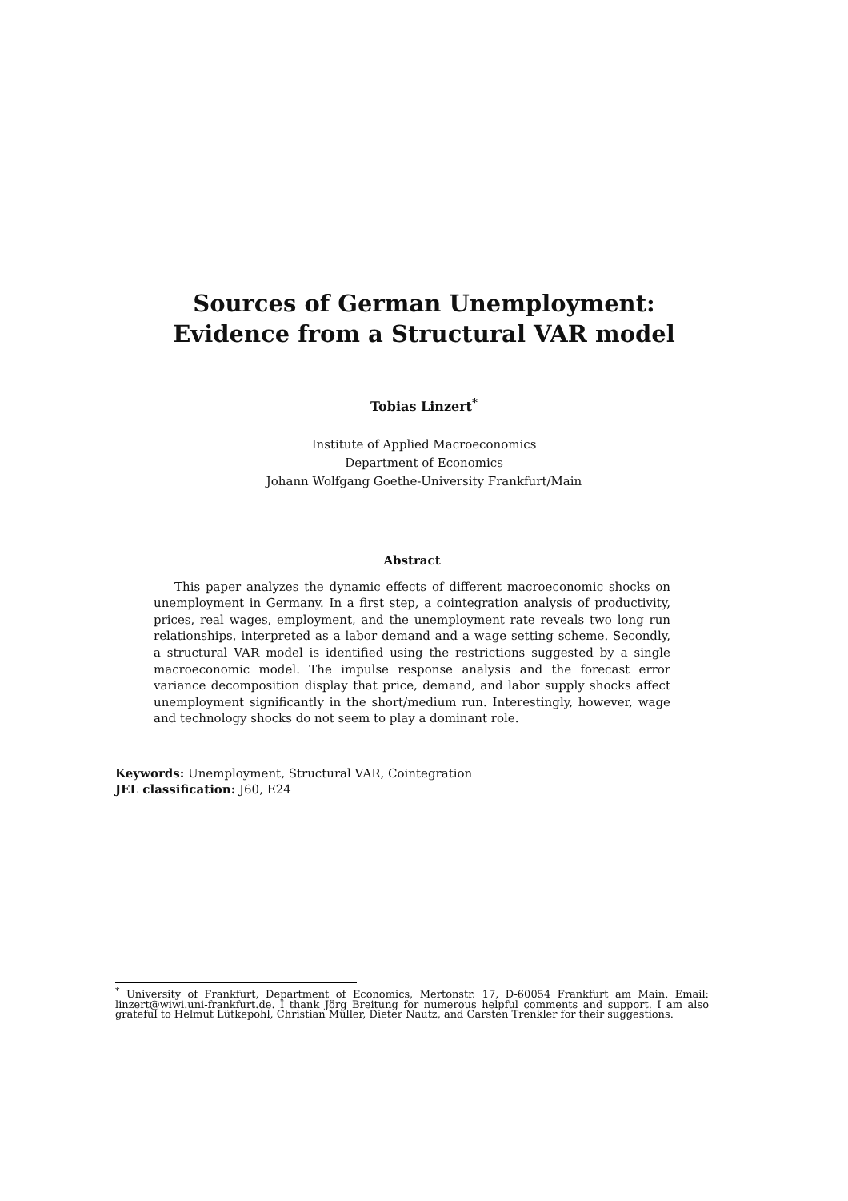Sources of German Unemployment:
Evidence from a Structural VAR model
Tobias Linzert<sup>*</sup>
Institute of Applied Macroeconomics
Department of Economics
Johann Wolfgang Goethe-University Frankfurt/Main
Abstract
This paper analyzes the dynamic effects of different macroeconomic shocks on unemployment in Germany. In a first step, a cointegration analysis of productivity, prices, real wages, employment, and the unemployment rate reveals two long run relationships, interpreted as a labor demand and a wage setting scheme. Secondly, a structural VAR model is identified using the restrictions suggested by a single macroeconomic model. The impulse response analysis and the forecast error variance decomposition display that price, demand, and labor supply shocks affect unemployment significantly in the short/medium run. Interestingly, however, wage and technology shocks do not seem to play a dominant role.
Keywords: Unemployment, Structural VAR, Cointegration
JEL classification: J60, E24
<sup>*</sup> University of Frankfurt, Department of Economics, Mertonstr. 17, D-60054 Frankfurt am Main. Email: linzert@wiwi.uni-frankfurt.de. I thank Jörg Breitung for numerous helpful comments and support. I am also grateful to Helmut Lütkepohl, Christian Müller, Dieter Nautz, and Carsten Trenkler for their suggestions.